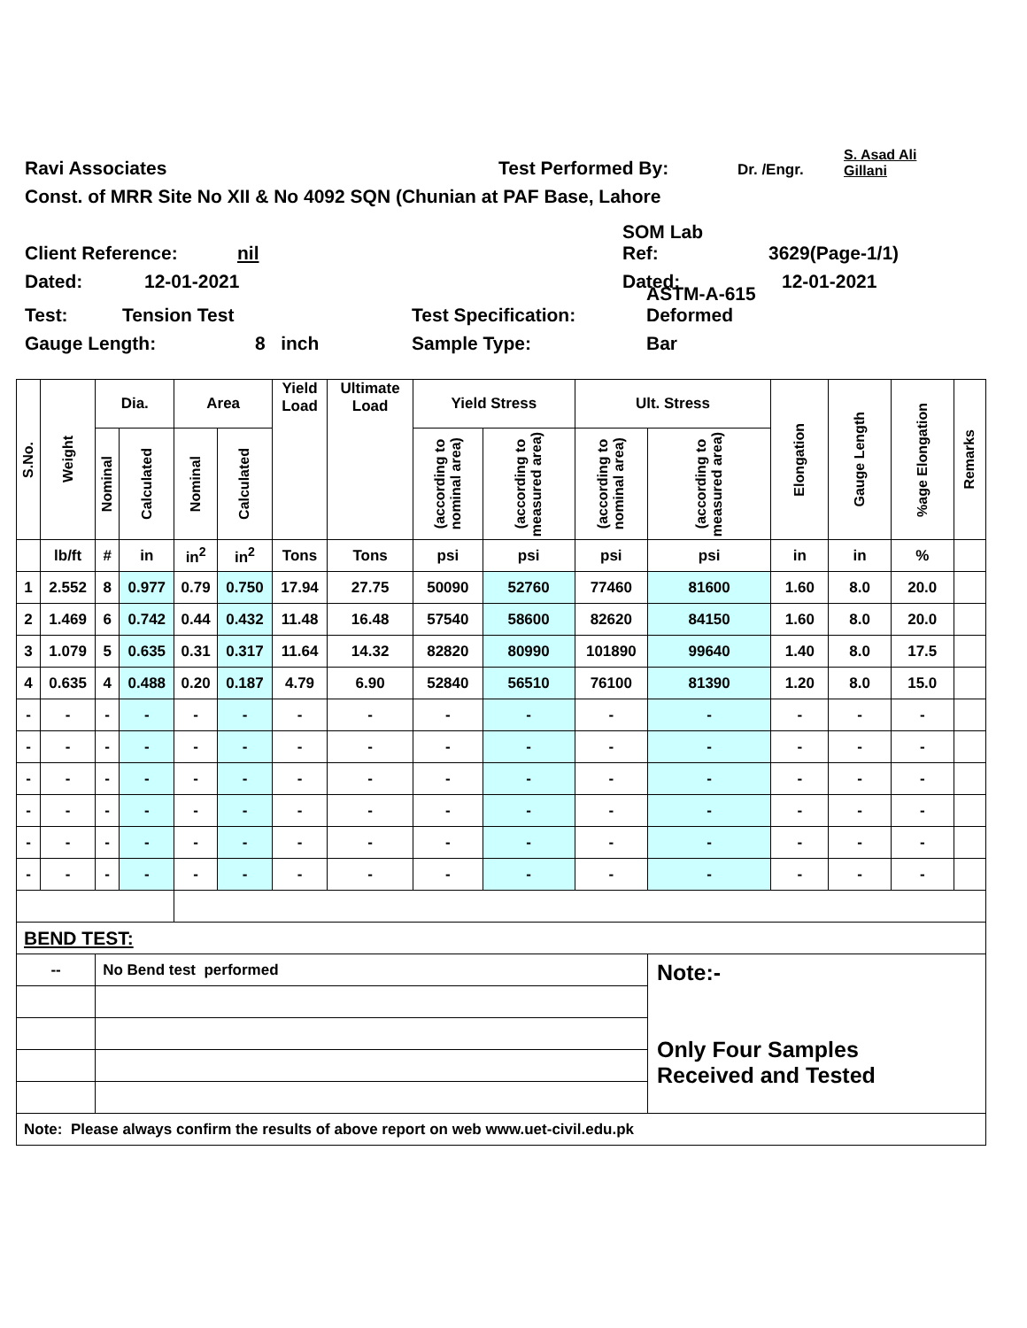Ravi Associates Test Performed By: Dr. /Engr. S. Asad Ali Gillani
Const. of MRR Site No XII & No 4092 SQN (Chunian at PAF Base, Lahore
Client Reference: nil SOM Lab
Ref: 3629(Page-1/1)
Dated: 12-01-2021 Dated: 12-01-2021
Test: Tension Test Test Specification: ASTM-A-615
Deformed
Gauge Length: 8 inch Sample Type: Bar
| S.No. | Weight | Dia. | | Area | | Yield Load | Ultimate Load | Yield Stress | | Ult. Stress | | Elongation | Gauge Length | %age Elongation | Remarks |
| --- | --- | --- | --- | --- | --- | --- | --- | --- | --- | --- | --- | --- | --- | --- | --- |
| | | Nominal | Calculated | Nominal | Calculated | | | (according to nominal area) | (according to measured area) | (according to nominal area) | (according to measured area) | | | | |
| | lb/ft | # | in | in<sup>2</sup> | in<sup>2</sup> | Tons | Tons | psi | psi | psi | psi | in | in | % | |
| 1 | 2.552 | 8 | 0.977 | 0.79 | 0.750 | 17.94 | 27.75 | 50090 | 52760 | 77460 | 81600 | 1.60 | 8.0 | 20.0 | |
| 2 | 1.469 | 6 | 0.742 | 0.44 | 0.432 | 11.48 | 16.48 | 57540 | 58600 | 82620 | 84150 | 1.60 | 8.0 | 20.0 | |
| 3 | 1.079 | 5 | 0.635 | 0.31 | 0.317 | 11.64 | 14.32 | 82820 | 80990 | 101890 | 99640 | 1.40 | 8.0 | 17.5 | |
| 4 | 0.635 | 4 | 0.488 | 0.20 | 0.187 | 4.79 | 6.90 | 52840 | 56510 | 76100 | 81390 | 1.20 | 8.0 | 15.0 | |
| - | - | - | - | - | - | - | - | - | - | - | - | - | - | - | |
| - | - | - | - | - | - | - | - | - | - | - | - | - | - | - | |
| - | - | - | - | - | - | - | - | - | - | - | - | - | - | - | |
| - | - | - | - | - | - | - | - | - | - | - | - | - | - | - | |
| - | - | - | - | - | - | - | - | - | - | - | - | - | - | - | |
| - | - | - | - | - | - | - | - | - | - | - | - | - | - | - | |
| BEND TEST: | | | | | | | | | | | | | | | |
| -- | | No Bend test performed | | | | | | | | | Note:- Only Four Samples Received and Tested | | | | |
| Note: Please always confirm the results of above report on web www.uet-civil.edu.pk | | | | | | | | | | | | | | | |